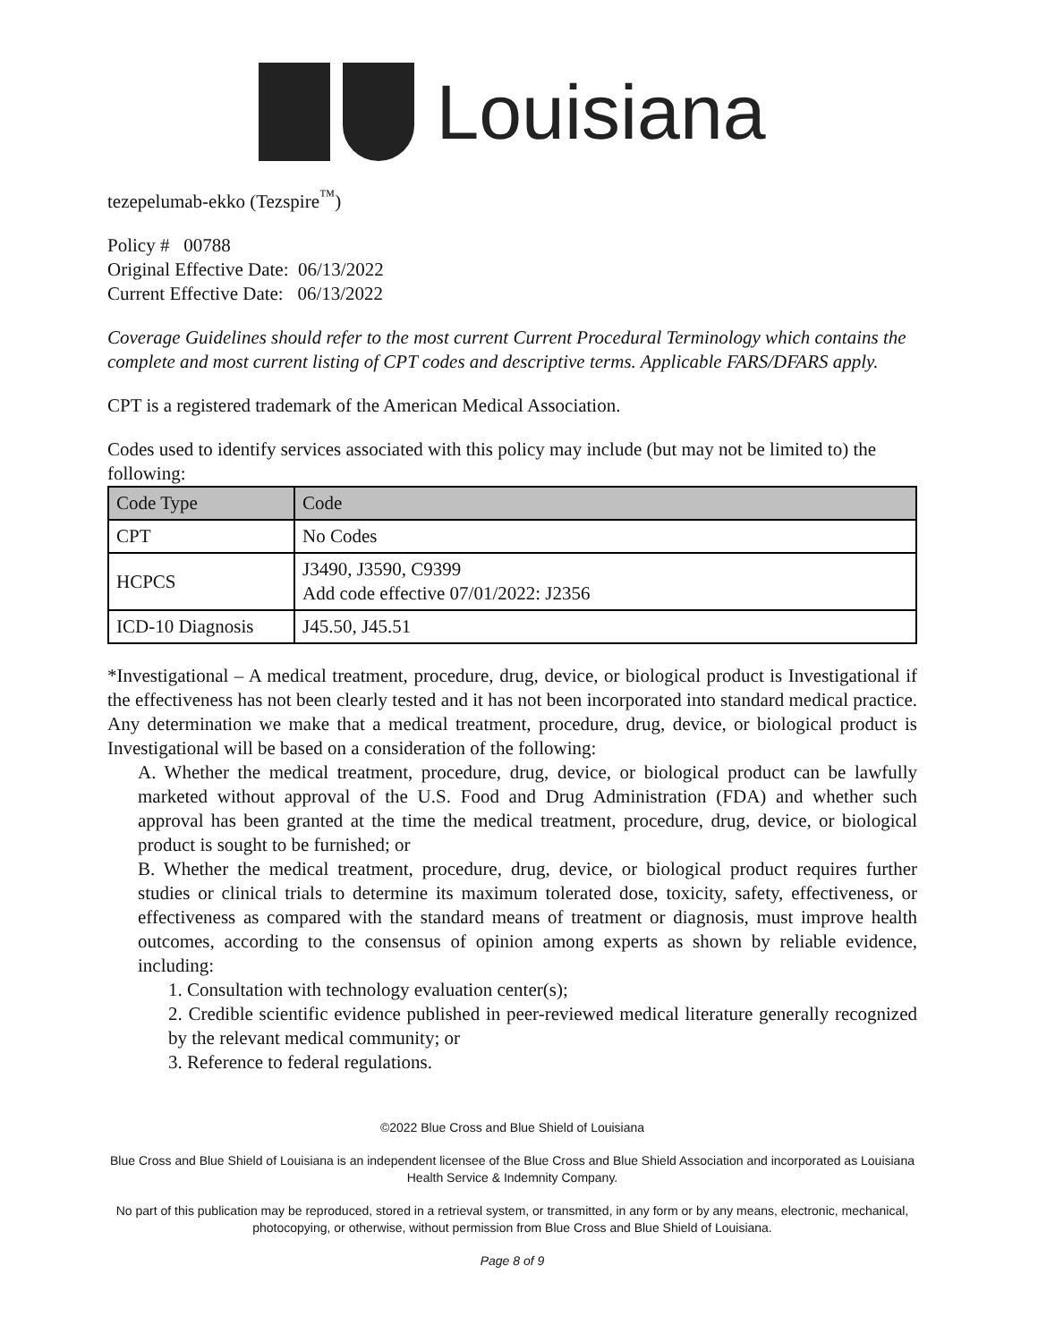Louisiana
tezepelumab-ekko (Tezspire<sup>™</sup>)
Policy # 00788
Original Effective Date: 06/13/2022
Current Effective Date: 06/13/2022
Coverage Guidelines should refer to the most current Current Procedural Terminology which contains the complete and most current listing of CPT codes and descriptive terms. Applicable FARS/DFARS apply.
CPT is a registered trademark of the American Medical Association.
Codes used to identify services associated with this policy may include (but may not be limited to) the following:
| Code Type | Code |
| --- | --- |
| CPT | No Codes |
| HCPCS | J3490, J3590, C9399 Add code effective 07/01/2022: J2356 |
| ICD-10 Diagnosis | J45.50, J45.51 |
*Investigational – A medical treatment, procedure, drug, device, or biological product is Investigational if the effectiveness has not been clearly tested and it has not been incorporated into standard medical practice. Any determination we make that a medical treatment, procedure, drug, device, or biological product is Investigational will be based on a consideration of the following:
A. Whether the medical treatment, procedure, drug, device, or biological product can be lawfully marketed without approval of the U.S. Food and Drug Administration (FDA) and whether such approval has been granted at the time the medical treatment, procedure, drug, device, or biological product is sought to be furnished; or
B. Whether the medical treatment, procedure, drug, device, or biological product requires further studies or clinical trials to determine its maximum tolerated dose, toxicity, safety, effectiveness, or effectiveness as compared with the standard means of treatment or diagnosis, must improve health outcomes, according to the consensus of opinion among experts as shown by reliable evidence, including:
1. Consultation with technology evaluation center(s);
2. Credible scientific evidence published in peer-reviewed medical literature generally recognized by the relevant medical community; or
3. Reference to federal regulations.
©2022 Blue Cross and Blue Shield of Louisiana
Blue Cross and Blue Shield of Louisiana is an independent licensee of the Blue Cross and Blue Shield Association and incorporated as Louisiana Health Service & Indemnity Company.
No part of this publication may be reproduced, stored in a retrieval system, or transmitted, in any form or by any means, electronic, mechanical, photocopying, or otherwise, without permission from Blue Cross and Blue Shield of Louisiana.
Page 8 of 9